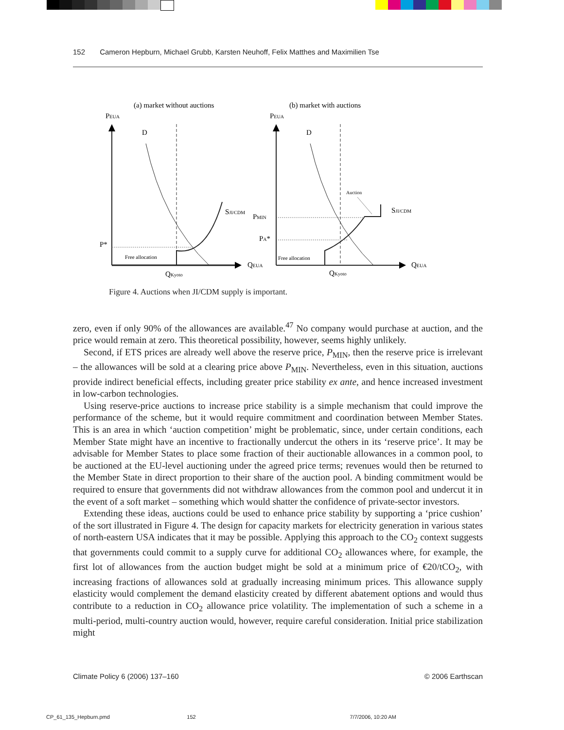152 Cameron Hepburn, Michael Grubb, Karsten Neuhoff, Felix Matthes and Maximilien Tse
(a) market without auctions
(b) market with auctions
PEUA
PEUA
D
D
P*
SJI/CDM
SJI/CDM
PMIN
PA*
Auction
Free allocation
Free allocation
QEUA
QEUA
QKyoto
QKyoto
Figure 4. Auctions when JI/CDM supply is important.
zero, even if only 90% of the allowances are available.<sup>47</sup> No company would purchase at auction, and the price would remain at zero. This theoretical possibility, however, seems highly unlikely.
Second, if ETS prices are already well above the reserve price, P<sub>MIN</sub>, then the reserve price is irrelevant – the allowances will be sold at a clearing price above P<sub>MIN</sub>. Nevertheless, even in this situation, auctions provide indirect beneficial effects, including greater price stability ex ante, and hence increased investment in low-carbon technologies.
Using reserve-price auctions to increase price stability is a simple mechanism that could improve the performance of the scheme, but it would require commitment and coordination between Member States. This is an area in which ‘auction competition’ might be problematic, since, under certain conditions, each Member State might have an incentive to fractionally undercut the others in its ‘reserve price’. It may be advisable for Member States to place some fraction of their auctionable allowances in a common pool, to be auctioned at the EU-level auctioning under the agreed price terms; revenues would then be returned to the Member State in direct proportion to their share of the auction pool. A binding commitment would be required to ensure that governments did not withdraw allowances from the common pool and undercut it in the event of a soft market – something which would shatter the confidence of private-sector investors.
Extending these ideas, auctions could be used to enhance price stability by supporting a ‘price cushion’ of the sort illustrated in Figure 4. The design for capacity markets for electricity generation in various states of north-eastern USA indicates that it may be possible. Applying this approach to the CO<sub>2</sub> context suggests that governments could commit to a supply curve for additional CO<sub>2</sub> allowances where, for example, the first lot of allowances from the auction budget might be sold at a minimum price of €20/tCO<sub>2</sub>, with increasing fractions of allowances sold at gradually increasing minimum prices. This allowance supply elasticity would complement the demand elasticity created by different abatement options and would thus contribute to a reduction in CO<sub>2</sub> allowance price volatility. The implementation of such a scheme in a multi-period, multi-country auction would, however, require careful consideration. Initial price stabilization might
Climate Policy 6 (2006) 137–160 © 2006 Earthscan
CP_61_135_Hepburn.pmd 152 7/7/2006, 10:20 AM